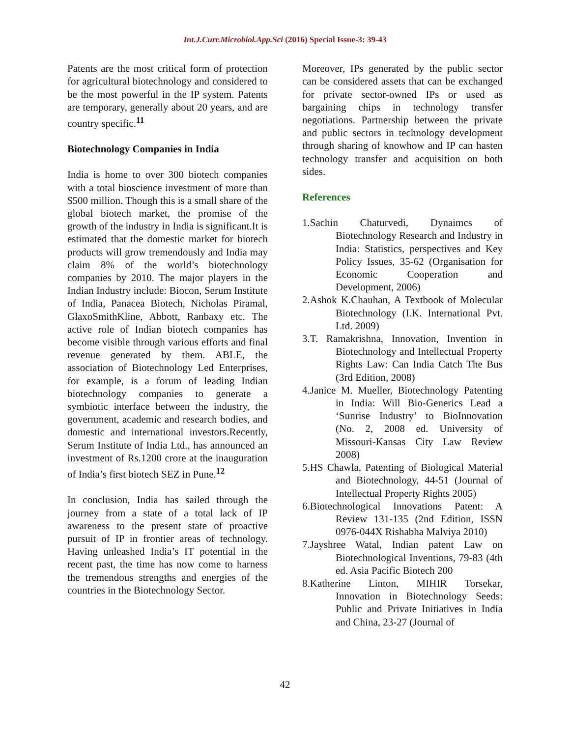Int.J.Curr.Microbiol.App.Sci (2016) Special Issue-3: 39-43
Patents are the most critical form of protection for agricultural biotechnology and considered to be the most powerful in the IP system. Patents are temporary, generally about 20 years, and are country specific.<sup>11</sup>
Biotechnology Companies in India
India is home to over 300 biotech companies with a total bioscience investment of more than $500 million. Though this is a small share of the global biotech market, the promise of the growth of the industry in India is significant.It is estimated that the domestic market for biotech products will grow tremendously and India may claim 8% of the world’s biotechnology companies by 2010. The major players in the Indian Industry include: Biocon, Serum Institute of India, Panacea Biotech, Nicholas Piramal, GlaxoSmithKline, Abbott, Ranbaxy etc. The active role of Indian biotech companies has become visible through various efforts and final revenue generated by them. ABLE, the association of Biotechnology Led Enterprises, for example, is a forum of leading Indian biotechnology companies to generate a symbiotic interface between the industry, the government, academic and research bodies, and domestic and international investors.Recently, Serum Institute of India Ltd., has announced an investment of Rs.1200 crore at the inauguration of India’s first biotech SEZ in Pune.<sup>12</sup>
In conclusion, India has sailed through the journey from a state of a total lack of IP awareness to the present state of proactive pursuit of IP in frontier areas of technology. Having unleashed India’s IT potential in the recent past, the time has now come to harness the tremendous strengths and energies of the countries in the Biotechnology Sector.
Moreover, IPs generated by the public sector can be considered assets that can be exchanged for private sector-owned IPs or used as bargaining chips in technology transfer negotiations. Partnership between the private and public sectors in technology development through sharing of knowhow and IP can hasten technology transfer and acquisition on both sides.
References
1.Sachin Chaturvedi, Dynaimcs of Biotechnology Research and Industry in India: Statistics, perspectives and Key Policy Issues, 35-62 (Organisation for Economic Cooperation and Development, 2006)
2.Ashok K.Chauhan, A Textbook of Molecular Biotechnology (I.K. International Pvt. Ltd. 2009)
3.T. Ramakrishna, Innovation, Invention in Biotechnology and Intellectual Property Rights Law: Can India Catch The Bus (3rd Edition, 2008)
4.Janice M. Mueller, Biotechnology Patenting in India: Will Bio-Generics Lead a ‘Sunrise Industry’ to BioInnovation (No. 2, 2008 ed. University of Missouri-Kansas City Law Review 2008)
5.HS Chawla, Patenting of Biological Material and Biotechnology, 44-51 (Journal of Intellectual Property Rights 2005)
6.Biotechnological Innovations Patent: A Review 131-135 (2nd Edition, ISSN 0976-044X Rishabha Malviya 2010)
7.Jayshree Watal, Indian patent Law on Biotechnological Inventions, 79-83 (4th ed. Asia Pacific Biotech 200
8.Katherine Linton, MIHIR Torsekar, Innovation in Biotechnology Seeds: Public and Private Initiatives in India and China, 23-27 (Journal of
42